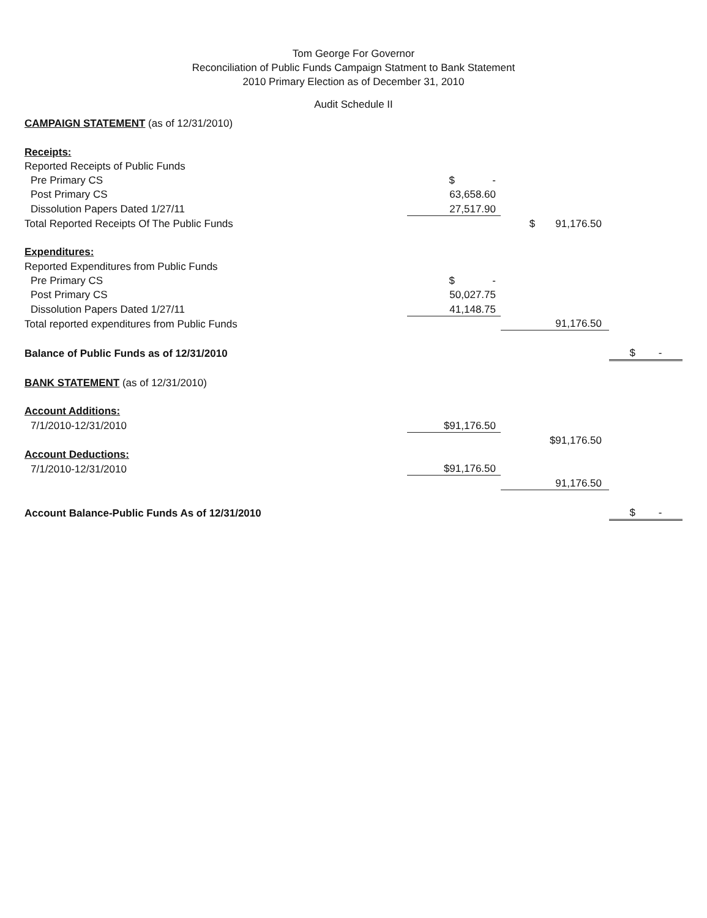Tom George For Governor
Reconciliation of Public Funds Campaign Statment to Bank Statement
2010 Primary Election as of December 31, 2010
Audit Schedule II
| CAMPAIGN STATEMENT (as of 12/31/2010) | | | |
| Receipts: | | | |
| Reported Receipts of Public Funds | | | |
| Pre Primary CS | $ - | | |
| Post Primary CS | 63,658.60 | | |
| Dissolution Papers Dated 1/27/11 | 27,517.90 | | |
| Total Reported Receipts Of The Public Funds | | $ 91,176.50 | |
| Expenditures: | | | |
| Reported Expenditures from Public Funds | | | |
| Pre Primary CS | $ - | | |
| Post Primary CS | 50,027.75 | | |
| Dissolution Papers Dated 1/27/11 | 41,148.75 | | |
| Total reported expenditures from Public Funds | | 91,176.50 | |
| Balance of Public Funds as of 12/31/2010 | | | $ - |
| BANK STATEMENT (as of 12/31/2010) | | | |
| Account Additions: | | | |
| 7/1/2010-12/31/2010 | $91,176.50 | | |
| | | $91,176.50 | |
| Account Deductions: | | | |
| 7/1/2010-12/31/2010 | $91,176.50 | | |
| | | 91,176.50 | |
| Account Balance-Public Funds As of 12/31/2010 | | | $ - |